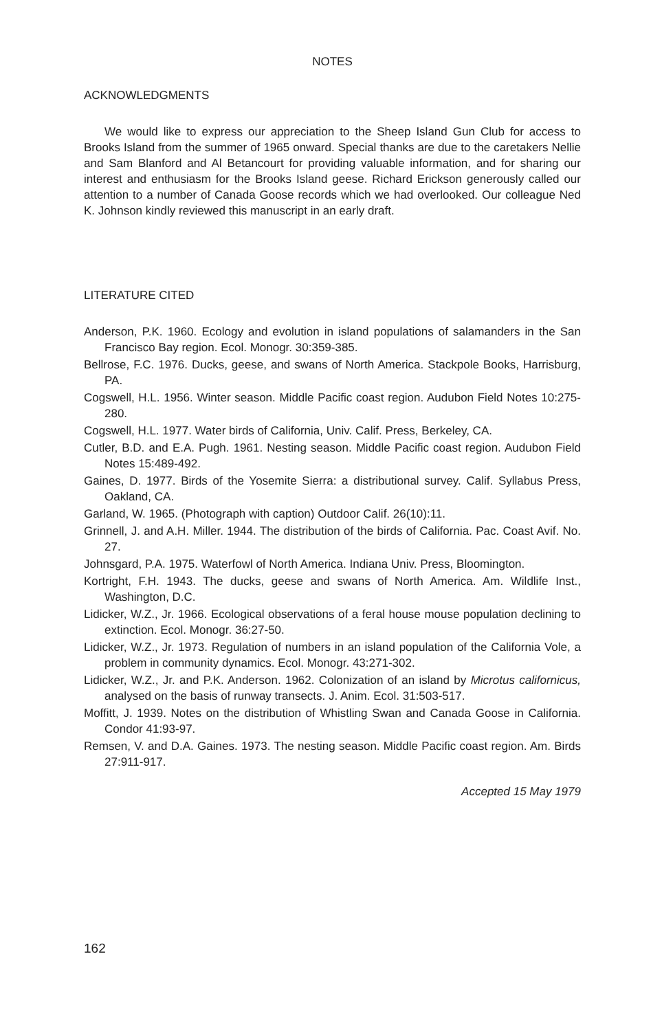NOTES
ACKNOWLEDGMENTS
We would like to express our appreciation to the Sheep Island Gun Club for access to Brooks Island from the summer of 1965 onward. Special thanks are due to the caretakers Nellie and Sam Blanford and Al Betancourt for providing valuable information, and for sharing our interest and enthusiasm for the Brooks Island geese. Richard Erickson generously called our attention to a number of Canada Goose records which we had overlooked. Our colleague Ned K. Johnson kindly reviewed this manuscript in an early draft.
LITERATURE CITED
Anderson, P.K. 1960. Ecology and evolution in island populations of salamanders in the San Francisco Bay region. Ecol. Monogr. 30:359-385.
Bellrose, F.C. 1976. Ducks, geese, and swans of North America. Stackpole Books, Harrisburg, PA.
Cogswell, H.L. 1956. Winter season. Middle Pacific coast region. Audubon Field Notes 10:275-280.
Cogswell, H.L. 1977. Water birds of California, Univ. Calif. Press, Berkeley, CA.
Cutler, B.D. and E.A. Pugh. 1961. Nesting season. Middle Pacific coast region. Audubon Field Notes 15:489-492.
Gaines, D. 1977. Birds of the Yosemite Sierra: a distributional survey. Calif. Syllabus Press, Oakland, CA.
Garland, W. 1965. (Photograph with caption) Outdoor Calif. 26(10):11.
Grinnell, J. and A.H. Miller. 1944. The distribution of the birds of California. Pac. Coast Avif. No. 27.
Johnsgard, P.A. 1975. Waterfowl of North America. Indiana Univ. Press, Bloomington.
Kortright, F.H. 1943. The ducks, geese and swans of North America. Am. Wildlife Inst., Washington, D.C.
Lidicker, W.Z., Jr. 1966. Ecological observations of a feral house mouse population declining to extinction. Ecol. Monogr. 36:27-50.
Lidicker, W.Z., Jr. 1973. Regulation of numbers in an island population of the California Vole, a problem in community dynamics. Ecol. Monogr. 43:271-302.
Lidicker, W.Z., Jr. and P.K. Anderson. 1962. Colonization of an island by Microtus californicus, analysed on the basis of runway transects. J. Anim. Ecol. 31:503-517.
Moffitt, J. 1939. Notes on the distribution of Whistling Swan and Canada Goose in California. Condor 41:93-97.
Remsen, V. and D.A. Gaines. 1973. The nesting season. Middle Pacific coast region. Am. Birds 27:911-917.
Accepted 15 May 1979
162